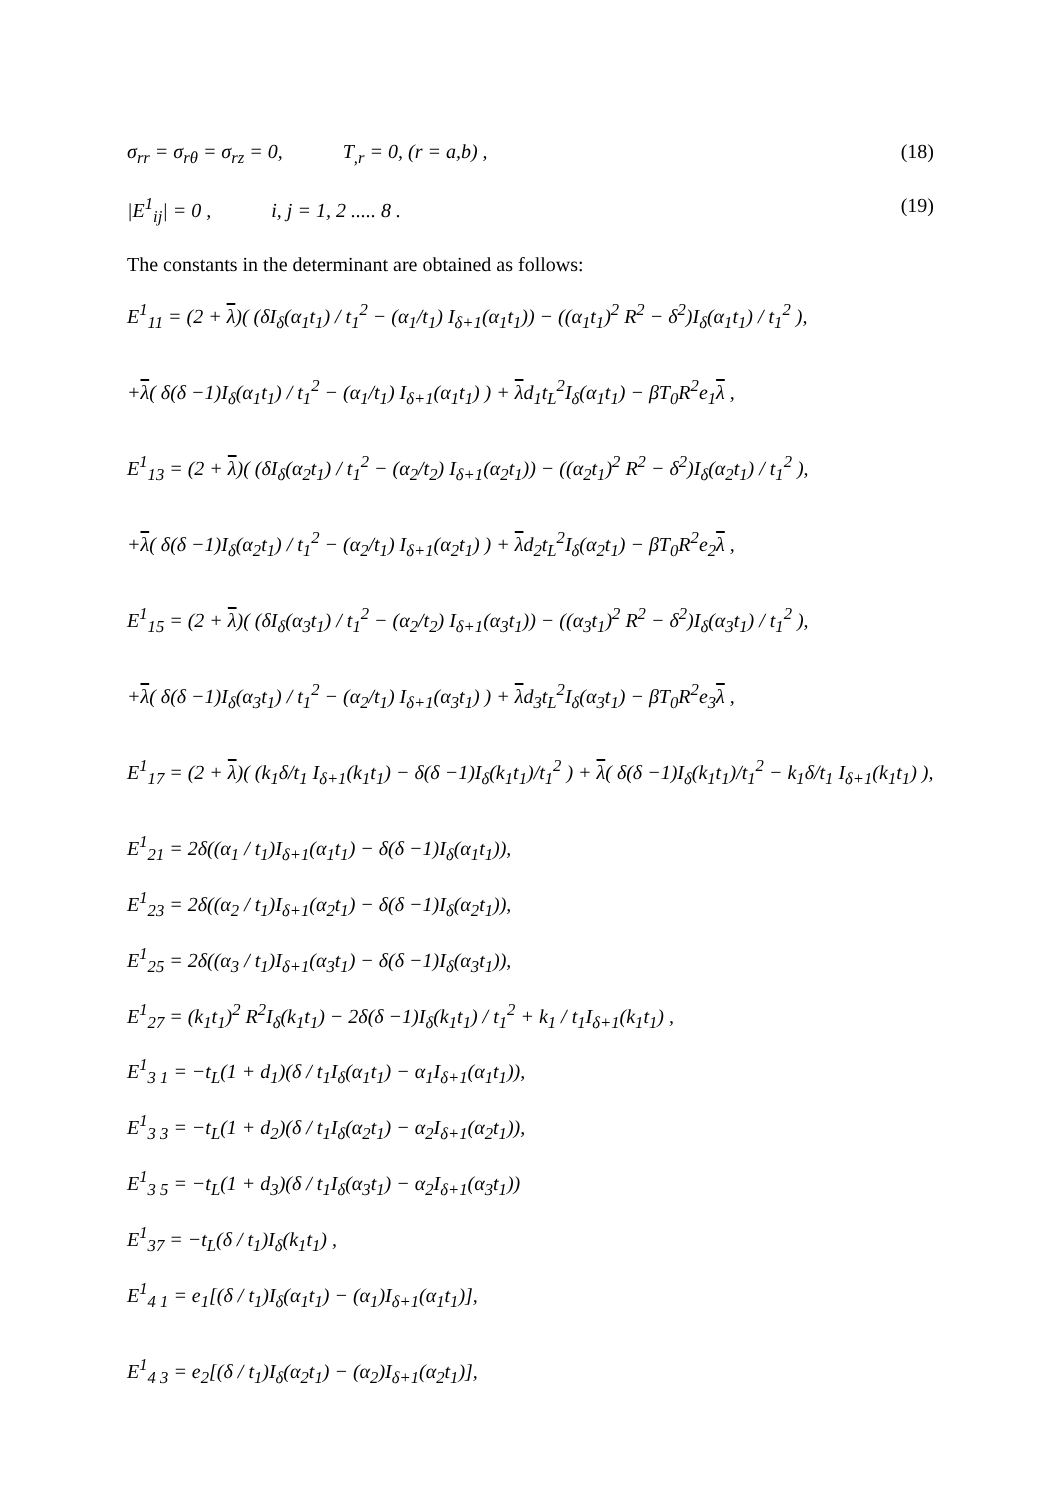σ<sub>rr</sub> = σ<sub>rθ</sub> = σ<sub>rz</sub> = 0, T<sub>,r</sub> = 0, (r = a,b) , (18)
|E<sup>1</sup><sub>ij</sub>| = 0 , i, j = 1, 2 ..... 8 . (19)
The constants in the determinant are obtained as follows:
E<sup>1</sup><sub>11</sub> = (2 + λ)( (δI<sub>δ</sub>(α<sub>1</sub>t<sub>1</sub>) / t<sub>1</sub><sup>2</sup> − (α<sub>1</sub>/t<sub>1</sub>) I<sub>δ+1</sub>(α<sub>1</sub>t<sub>1</sub>)) − ((α<sub>1</sub>t<sub>1</sub>)<sup>2</sup> R<sup>2</sup> − δ<sup>2</sup>)I<sub>δ</sub>(α<sub>1</sub>t<sub>1</sub>) / t<sub>1</sub><sup>2</sup> ),
+λ( δ(δ −1)I<sub>δ</sub>(α<sub>1</sub>t<sub>1</sub>) / t<sub>1</sub><sup>2</sup> − (α<sub>1</sub>/t<sub>1</sub>) I<sub>δ+1</sub>(α<sub>1</sub>t<sub>1</sub>) ) + λd<sub>1</sub>t<sub>L</sub><sup>2</sup>I<sub>δ</sub>(α<sub>1</sub>t<sub>1</sub>) − βT<sub>0</sub>R<sup>2</sup>e<sub>1</sub>λ ,
E<sup>1</sup><sub>13</sub> = (2 + λ)( (δI<sub>δ</sub>(α<sub>2</sub>t<sub>1</sub>) / t<sub>1</sub><sup>2</sup> − (α<sub>2</sub>/t<sub>2</sub>) I<sub>δ+1</sub>(α<sub>2</sub>t<sub>1</sub>)) − ((α<sub>2</sub>t<sub>1</sub>)<sup>2</sup> R<sup>2</sup> − δ<sup>2</sup>)I<sub>δ</sub>(α<sub>2</sub>t<sub>1</sub>) / t<sub>1</sub><sup>2</sup> ),
+λ( δ(δ −1)I<sub>δ</sub>(α<sub>2</sub>t<sub>1</sub>) / t<sub>1</sub><sup>2</sup> − (α<sub>2</sub>/t<sub>1</sub>) I<sub>δ+1</sub>(α<sub>2</sub>t<sub>1</sub>) ) + λd<sub>2</sub>t<sub>L</sub><sup>2</sup>I<sub>δ</sub>(α<sub>2</sub>t<sub>1</sub>) − βT<sub>0</sub>R<sup>2</sup>e<sub>2</sub>λ ,
E<sup>1</sup><sub>15</sub> = (2 + λ)( (δI<sub>δ</sub>(α<sub>3</sub>t<sub>1</sub>) / t<sub>1</sub><sup>2</sup> − (α<sub>2</sub>/t<sub>2</sub>) I<sub>δ+1</sub>(α<sub>3</sub>t<sub>1</sub>)) − ((α<sub>3</sub>t<sub>1</sub>)<sup>2</sup> R<sup>2</sup> − δ<sup>2</sup>)I<sub>δ</sub>(α<sub>3</sub>t<sub>1</sub>) / t<sub>1</sub><sup>2</sup> ),
+λ( δ(δ −1)I<sub>δ</sub>(α<sub>3</sub>t<sub>1</sub>) / t<sub>1</sub><sup>2</sup> − (α<sub>2</sub>/t<sub>1</sub>) I<sub>δ+1</sub>(α<sub>3</sub>t<sub>1</sub>) ) + λd<sub>3</sub>t<sub>L</sub><sup>2</sup>I<sub>δ</sub>(α<sub>3</sub>t<sub>1</sub>) − βT<sub>0</sub>R<sup>2</sup>e<sub>3</sub>λ ,
E<sup>1</sup><sub>17</sub> = (2 + λ)( (k<sub>1</sub>δ/t<sub>1</sub> I<sub>δ+1</sub>(k<sub>1</sub>t<sub>1</sub>) − δ(δ −1)I<sub>δ</sub>(k<sub>1</sub>t<sub>1</sub>)/t<sub>1</sub><sup>2</sup> ) + λ( δ(δ −1)I<sub>δ</sub>(k<sub>1</sub>t<sub>1</sub>)/t<sub>1</sub><sup>2</sup> − k<sub>1</sub>δ/t<sub>1</sub> I<sub>δ+1</sub>(k<sub>1</sub>t<sub>1</sub>) ),
E<sup>1</sup><sub>21</sub> = 2δ((α<sub>1</sub> / t<sub>1</sub>)I<sub>δ+1</sub>(α<sub>1</sub>t<sub>1</sub>) − δ(δ −1)I<sub>δ</sub>(α<sub>1</sub>t<sub>1</sub>)),
E<sup>1</sup><sub>23</sub> = 2δ((α<sub>2</sub> / t<sub>1</sub>)I<sub>δ+1</sub>(α<sub>2</sub>t<sub>1</sub>) − δ(δ −1)I<sub>δ</sub>(α<sub>2</sub>t<sub>1</sub>)),
E<sup>1</sup><sub>25</sub> = 2δ((α<sub>3</sub> / t<sub>1</sub>)I<sub>δ+1</sub>(α<sub>3</sub>t<sub>1</sub>) − δ(δ −1)I<sub>δ</sub>(α<sub>3</sub>t<sub>1</sub>)),
E<sup>1</sup><sub>27</sub> = (k<sub>1</sub>t<sub>1</sub>)<sup>2</sup> R<sup>2</sup>I<sub>δ</sub>(k<sub>1</sub>t<sub>1</sub>) − 2δ(δ −1)I<sub>δ</sub>(k<sub>1</sub>t<sub>1</sub>) / t<sub>1</sub><sup>2</sup> + k<sub>1</sub> / t<sub>1</sub>I<sub>δ+1</sub>(k<sub>1</sub>t<sub>1</sub>) ,
E<sup>1</sup><sub>3 1</sub> = −t<sub>L</sub>(1 + d<sub>1</sub>)(δ / t<sub>1</sub>I<sub>δ</sub>(α<sub>1</sub>t<sub>1</sub>) − α<sub>1</sub>I<sub>δ+1</sub>(α<sub>1</sub>t<sub>1</sub>)),
E<sup>1</sup><sub>3 3</sub> = −t<sub>L</sub>(1 + d<sub>2</sub>)(δ / t<sub>1</sub>I<sub>δ</sub>(α<sub>2</sub>t<sub>1</sub>) − α<sub>2</sub>I<sub>δ+1</sub>(α<sub>2</sub>t<sub>1</sub>)),
E<sup>1</sup><sub>3 5</sub> = −t<sub>L</sub>(1 + d<sub>3</sub>)(δ / t<sub>1</sub>I<sub>δ</sub>(α<sub>3</sub>t<sub>1</sub>) − α<sub>2</sub>I<sub>δ+1</sub>(α<sub>3</sub>t<sub>1</sub>))
E<sup>1</sup><sub>37</sub> = −t<sub>L</sub>(δ / t<sub>1</sub>)I<sub>δ</sub>(k<sub>1</sub>t<sub>1</sub>) ,
E<sup>1</sup><sub>4 1</sub> = e<sub>1</sub>[(δ / t<sub>1</sub>)I<sub>δ</sub>(α<sub>1</sub>t<sub>1</sub>) − (α<sub>1</sub>)I<sub>δ+1</sub>(α<sub>1</sub>t<sub>1</sub>)],
E<sup>1</sup><sub>4 3</sub> = e<sub>2</sub>[(δ / t<sub>1</sub>)I<sub>δ</sub>(α<sub>2</sub>t<sub>1</sub>) − (α<sub>2</sub>)I<sub>δ+1</sub>(α<sub>2</sub>t<sub>1</sub>)],